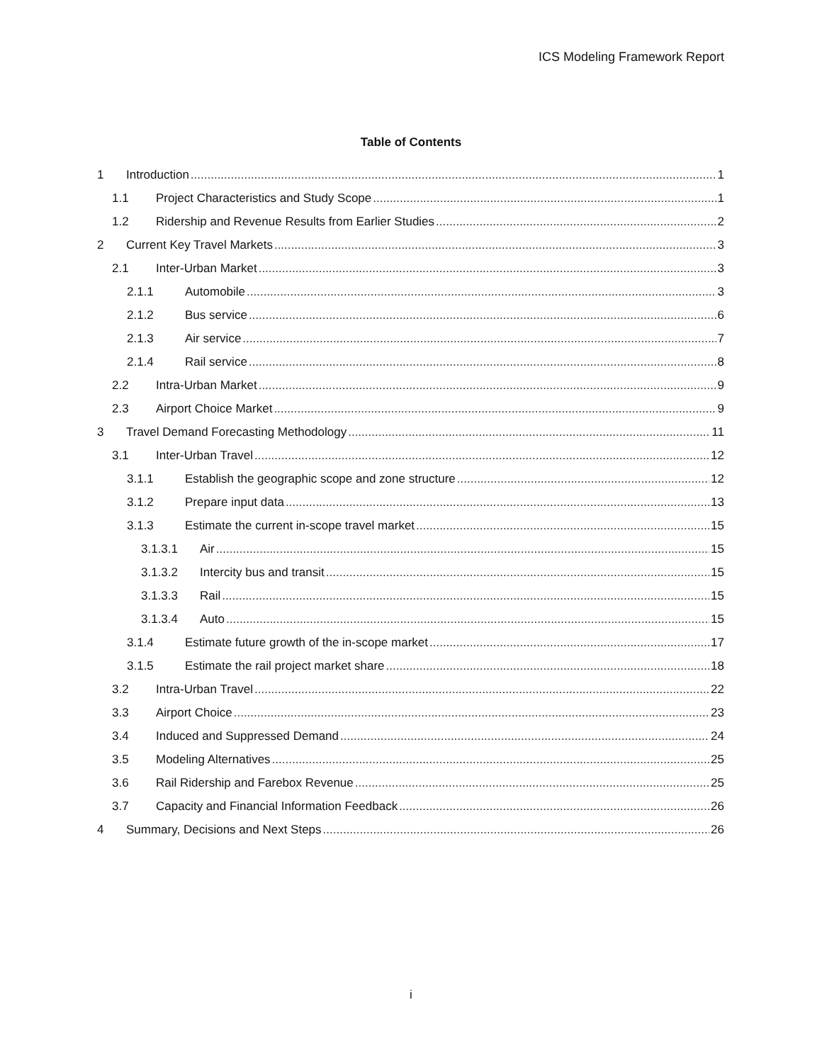ICS Modeling Framework Report
Table of Contents
1 Introduction 1
1.1 Project Characteristics and Study Scope 1
1.2 Ridership and Revenue Results from Earlier Studies 2
2 Current Key Travel Markets 3
2.1 Inter-Urban Market 3
2.1.1 Automobile 3
2.1.2 Bus service 6
2.1.3 Air service 7
2.1.4 Rail service 8
2.2 Intra-Urban Market 9
2.3 Airport Choice Market 9
3 Travel Demand Forecasting Methodology 11
3.1 Inter-Urban Travel 12
3.1.1 Establish the geographic scope and zone structure 12
3.1.2 Prepare input data 13
3.1.3 Estimate the current in-scope travel market 15
3.1.3.1 Air 15
3.1.3.2 Intercity bus and transit 15
3.1.3.3 Rail 15
3.1.3.4 Auto 15
3.1.4 Estimate future growth of the in-scope market 17
3.1.5 Estimate the rail project market share 18
3.2 Intra-Urban Travel 22
3.3 Airport Choice 23
3.4 Induced and Suppressed Demand 24
3.5 Modeling Alternatives 25
3.6 Rail Ridership and Farebox Revenue 25
3.7 Capacity and Financial Information Feedback 26
4 Summary, Decisions and Next Steps 26
i